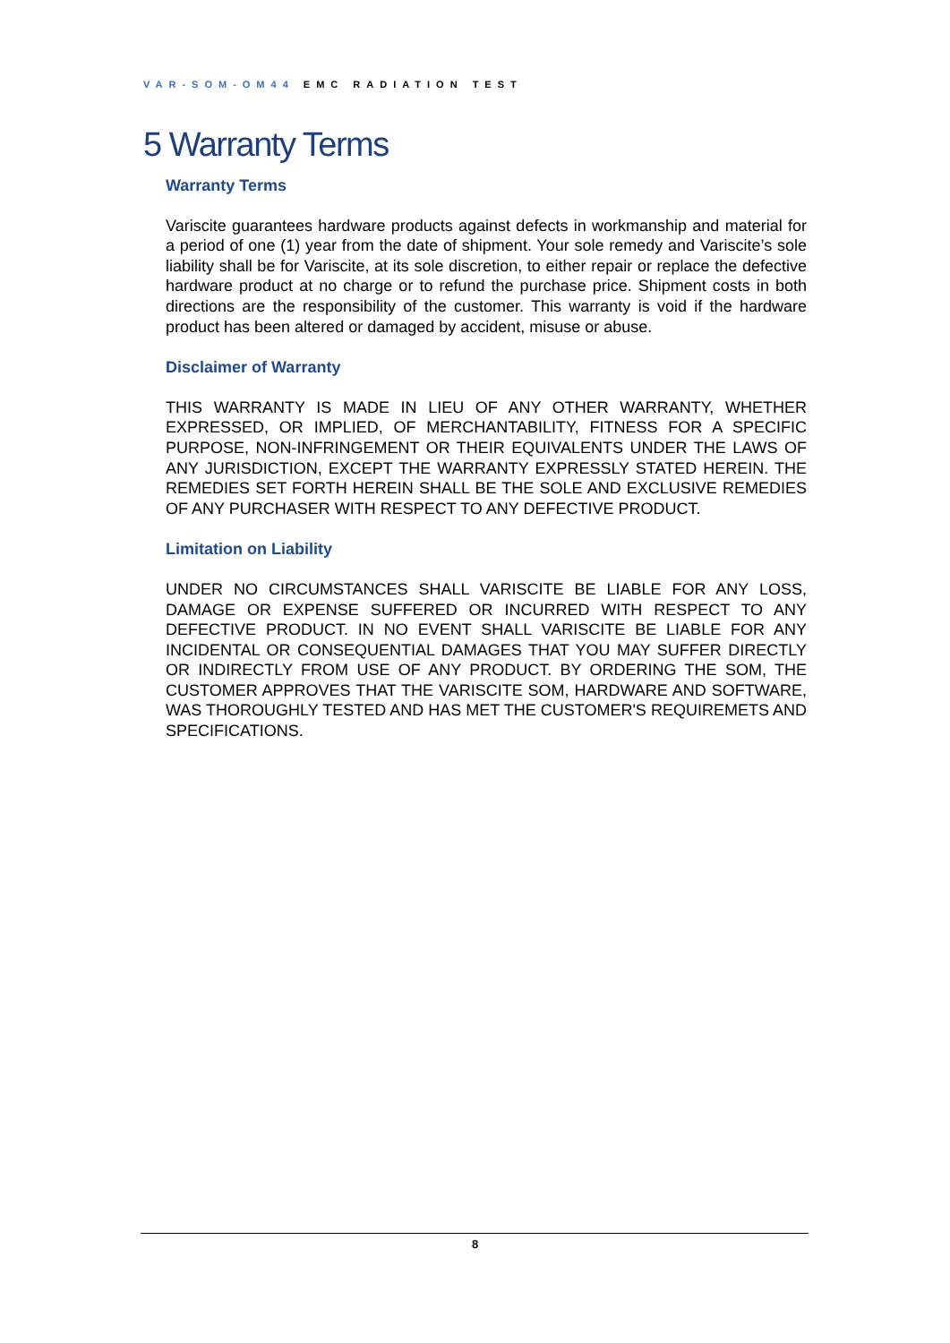VAR-SOM-OM44 EMC RADIATION TEST
5 Warranty Terms
Warranty Terms
Variscite guarantees hardware products against defects in workmanship and material for a period of one (1) year from the date of shipment. Your sole remedy and Variscite’s sole liability shall be for Variscite, at its sole discretion, to either repair or replace the defective hardware product at no charge or to refund the purchase price. Shipment costs in both directions are the responsibility of the customer. This warranty is void if the hardware product has been altered or damaged by accident, misuse or abuse.
Disclaimer of Warranty
THIS WARRANTY IS MADE IN LIEU OF ANY OTHER WARRANTY, WHETHER EXPRESSED, OR IMPLIED, OF MERCHANTABILITY, FITNESS FOR A SPECIFIC PURPOSE, NON-INFRINGEMENT OR THEIR EQUIVALENTS UNDER THE LAWS OF ANY JURISDICTION, EXCEPT THE WARRANTY EXPRESSLY STATED HEREIN. THE REMEDIES SET FORTH HEREIN SHALL BE THE SOLE AND EXCLUSIVE REMEDIES OF ANY PURCHASER WITH RESPECT TO ANY DEFECTIVE PRODUCT.
Limitation on Liability
UNDER NO CIRCUMSTANCES SHALL VARISCITE BE LIABLE FOR ANY LOSS, DAMAGE OR EXPENSE SUFFERED OR INCURRED WITH RESPECT TO ANY DEFECTIVE PRODUCT. IN NO EVENT SHALL VARISCITE BE LIABLE FOR ANY INCIDENTAL OR CONSEQUENTIAL DAMAGES THAT YOU MAY SUFFER DIRECTLY OR INDIRECTLY FROM USE OF ANY PRODUCT. BY ORDERING THE SOM, THE CUSTOMER APPROVES THAT THE VARISCITE SOM, HARDWARE AND SOFTWARE, WAS THOROUGHLY TESTED AND HAS MET THE CUSTOMER'S REQUIREMETS AND SPECIFICATIONS.
8